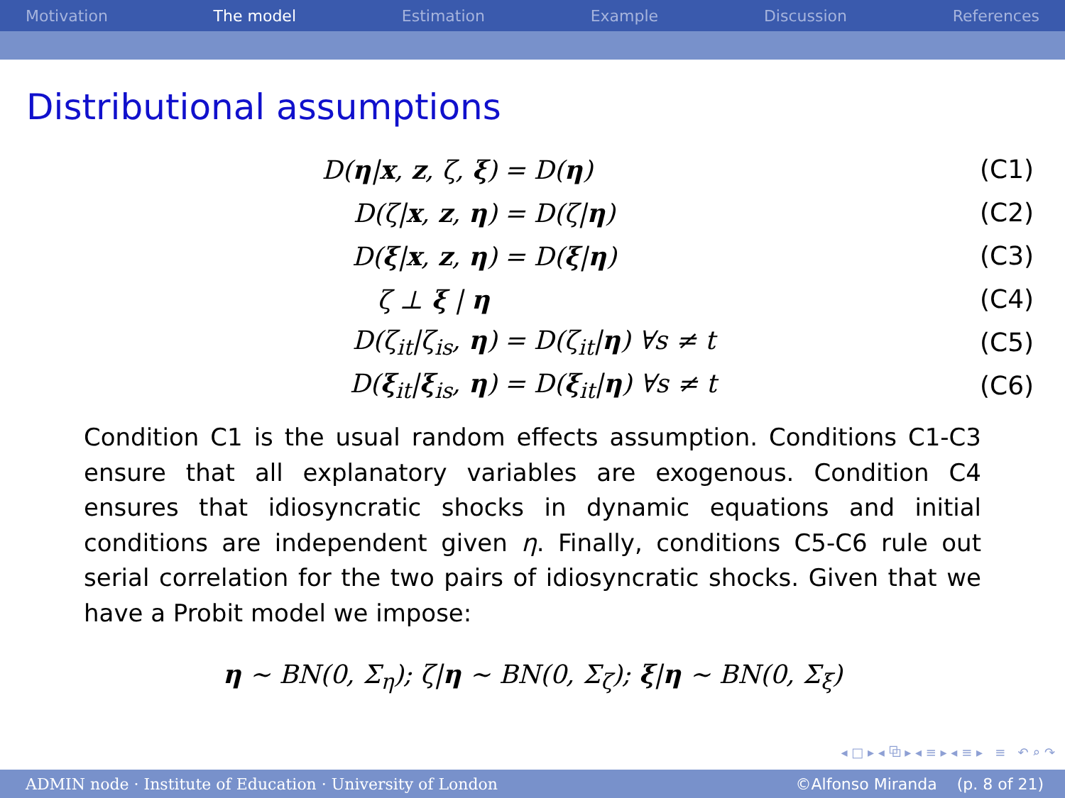Motivation The model Estimation Example Discussion References
Distributional assumptions
D(η|x, z, ζ, ξ) = D(η) (C1)
D(ζ|x, z, η) = D(ζ|η) (C2)
D(ξ|x, z, η) = D(ξ|η) (C3)
ζ ⊥ ξ | η (C4)
D(ζ<sub>it</sub>|ζ<sub>is</sub>, η) = D(ζ<sub>it</sub>|η) ∀s ≠ t (C5)
D(ξ<sub>it</sub>|ξ<sub>is</sub>, η) = D(ξ<sub>it</sub>|η) ∀s ≠ t (C6)
Condition C1 is the usual random effects assumption. Conditions C1-C3 ensure that all explanatory variables are exogenous. Condition C4 ensures that idiosyncratic shocks in dynamic equations and initial conditions are independent given η. Finally, conditions C5-C6 rule out serial correlation for the two pairs of idiosyncratic shocks. Given that we have a Probit model we impose:
η ∼ BN(0, Σ<sub>η</sub>); ζ|η ∼ BN(0, Σ<sub>ζ</sub>); ξ|η ∼ BN(0, Σ<sub>ξ</sub>)
◂ □ ▸ ◂ ⧉ ▸ ◂ ≡ ▸ ◂ ≡ ▸ ≡ ↶ ⌕ ↷
ADMIN node · Institute of Education · University of London ©Alfonso Miranda (p. 8 of 21)